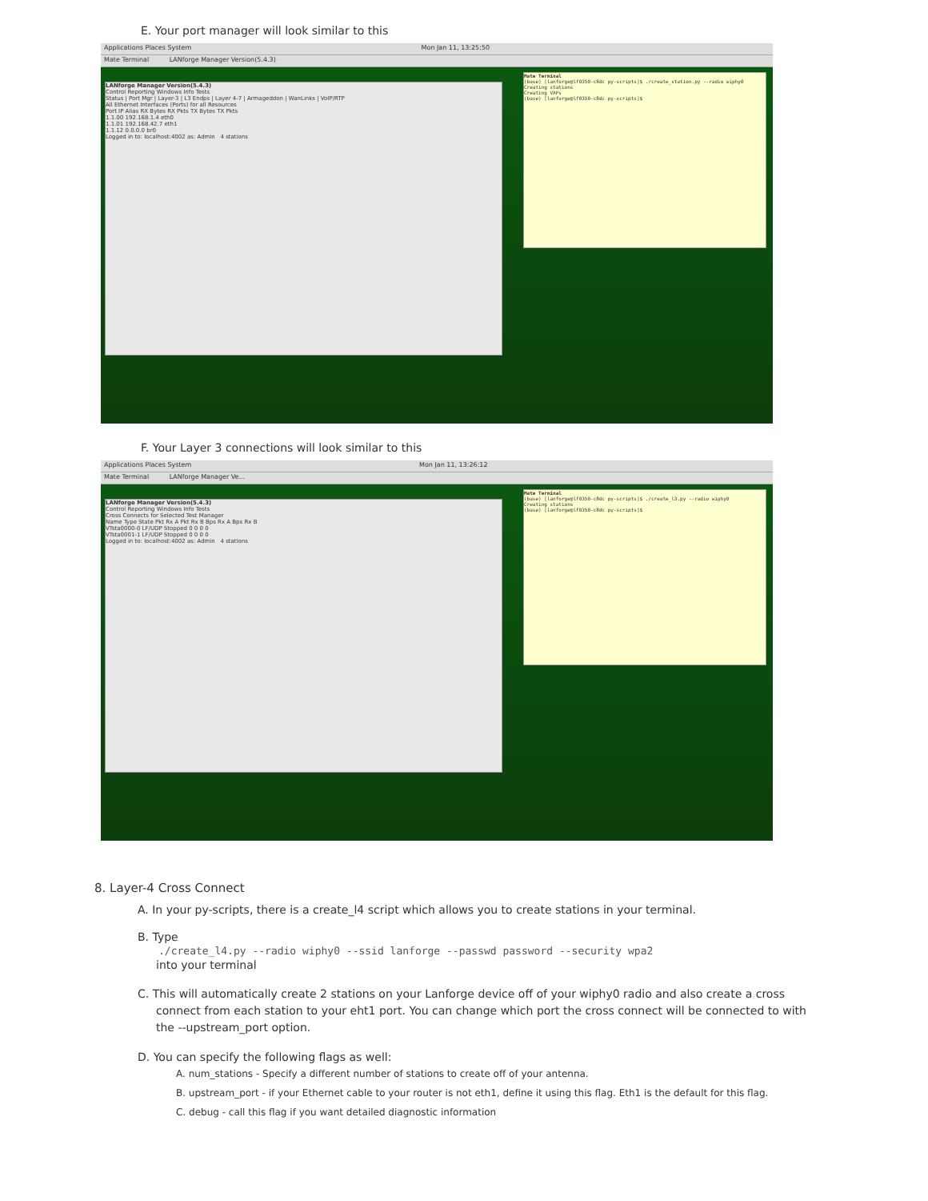E. Your port manager will look similar to this
Applications Places System Mon Jan 11, 13:25:50
Mate Terminal LANforge Manager Version(5.4.3)
LANforge Manager Version(5.4.3)
Control Reporting Windows Info Tests
Status | Port Mgr | Layer-3 | L3 Endps | Layer 4-7 | Armageddon | WanLinks | VoIP/RTP
All Ethernet Interfaces (Ports) for all Resources
Port IP Alias RX Bytes RX Pkts TX Bytes TX Pkts
1.1.00 192.168.1.4 eth0
1.1.01 192.168.42.7 eth1
1.1.12 0.0.0.0 br0
Logged in to: localhost:4002 as: Admin 4 stations
Mate Terminal
(base) [lanforge@lf0350-c8dc py-scripts]$ ./create_station.py --radio wiphy0
Creating stations
Creating VAPs
(base) [lanforge@lf0350-c8dc py-scripts]$
F. Your Layer 3 connections will look similar to this
Applications Places System Mon Jan 11, 13:26:12
Mate Terminal LANforge Manager Ve...
LANforge Manager Version(5.4.3)
Control Reporting Windows Info Tests
Cross Connects for Selected Test Manager
Name Type State Pkt Rx A Pkt Rx B Bps Rx A Bps Rx B
VTsta0000-0 LF/UDP Stopped 0 0 0 0
VTsta0001-1 LF/UDP Stopped 0 0 0 0
Logged in to: localhost:4002 as: Admin 4 stations
Mate Terminal
(base) [lanforge@lf0350-c8dc py-scripts]$ ./create_l3.py --radio wiphy0
Creating stations
(base) [lanforge@lf0350-c8dc py-scripts]$
8. Layer-4 Cross Connect
A. In your py-scripts, there is a create_l4 script which allows you to create stations in your terminal.
B. Type
./create_l4.py --radio wiphy0 --ssid lanforge --passwd password --security wpa2
into your terminal
C. This will automatically create 2 stations on your Lanforge device off of your wiphy0 radio and also create a cross connect from each station to your eht1 port. You can change which port the cross connect will be connected to with the --upstream_port option.
D. You can specify the following flags as well:
A. num_stations - Specify a different number of stations to create off of your antenna.
B. upstream_port - if your Ethernet cable to your router is not eth1, define it using this flag. Eth1 is the default for this flag.
C. debug - call this flag if you want detailed diagnostic information